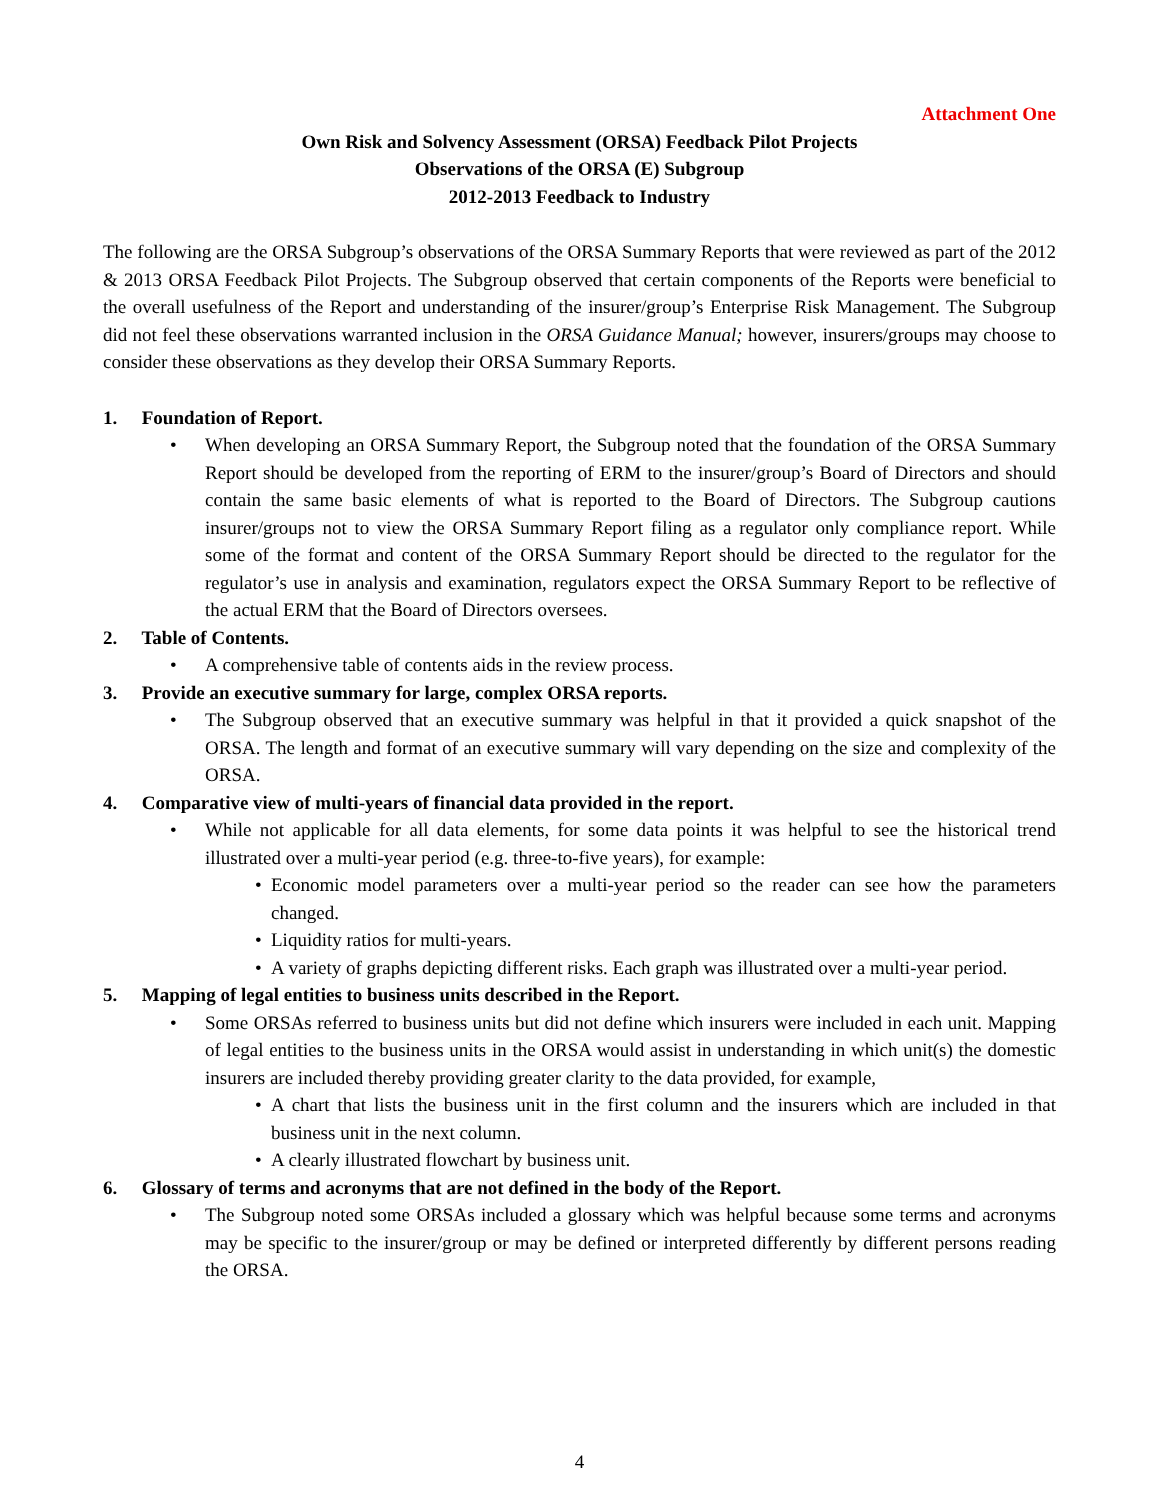Attachment One
Own Risk and Solvency Assessment (ORSA) Feedback Pilot Projects
Observations of the ORSA (E) Subgroup
2012-2013 Feedback to Industry
The following are the ORSA Subgroup’s observations of the ORSA Summary Reports that were reviewed as part of the 2012 & 2013 ORSA Feedback Pilot Projects. The Subgroup observed that certain components of the Reports were beneficial to the overall usefulness of the Report and understanding of the insurer/group’s Enterprise Risk Management. The Subgroup did not feel these observations warranted inclusion in the ORSA Guidance Manual; however, insurers/groups may choose to consider these observations as they develop their ORSA Summary Reports.
1. Foundation of Report.
• When developing an ORSA Summary Report, the Subgroup noted that the foundation of the ORSA Summary Report should be developed from the reporting of ERM to the insurer/group’s Board of Directors and should contain the same basic elements of what is reported to the Board of Directors. The Subgroup cautions insurer/groups not to view the ORSA Summary Report filing as a regulator only compliance report. While some of the format and content of the ORSA Summary Report should be directed to the regulator for the regulator’s use in analysis and examination, regulators expect the ORSA Summary Report to be reflective of the actual ERM that the Board of Directors oversees.
2. Table of Contents.
• A comprehensive table of contents aids in the review process.
3. Provide an executive summary for large, complex ORSA reports.
• The Subgroup observed that an executive summary was helpful in that it provided a quick snapshot of the ORSA. The length and format of an executive summary will vary depending on the size and complexity of the ORSA.
4. Comparative view of multi-years of financial data provided in the report.
• While not applicable for all data elements, for some data points it was helpful to see the historical trend illustrated over a multi-year period (e.g. three-to-five years), for example:
• Economic model parameters over a multi-year period so the reader can see how the parameters changed.
• Liquidity ratios for multi-years.
• A variety of graphs depicting different risks. Each graph was illustrated over a multi-year period.
5. Mapping of legal entities to business units described in the Report.
• Some ORSAs referred to business units but did not define which insurers were included in each unit. Mapping of legal entities to the business units in the ORSA would assist in understanding in which unit(s) the domestic insurers are included thereby providing greater clarity to the data provided, for example,
• A chart that lists the business unit in the first column and the insurers which are included in that business unit in the next column.
• A clearly illustrated flowchart by business unit.
6. Glossary of terms and acronyms that are not defined in the body of the Report.
• The Subgroup noted some ORSAs included a glossary which was helpful because some terms and acronyms may be specific to the insurer/group or may be defined or interpreted differently by different persons reading the ORSA.
4